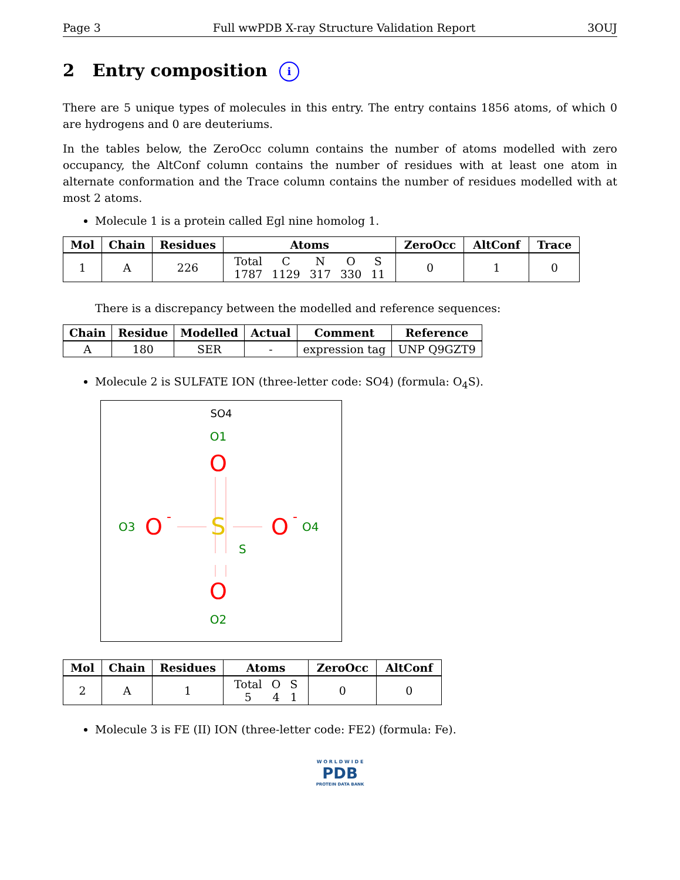Page 3 Full wwPDB X-ray Structure Validation Report 3OUJ
2 Entry composition i
There are 5 unique types of molecules in this entry. The entry contains 1856 atoms, of which 0 are hydrogens and 0 are deuteriums.
In the tables below, the ZeroOcc column contains the number of atoms modelled with zero occupancy, the AltConf column contains the number of residues with at least one atom in alternate conformation and the Trace column contains the number of residues modelled with at most 2 atoms.
Molecule 1 is a protein called Egl nine homolog 1.
| Mol | Chain | Residues | Atoms | ZeroOcc | AltConf | Trace |
| --- | --- | --- | --- | --- | --- | --- |
| 1 | A | 226 | / Total / C / N / O / S / / 1787 / 1129 / 317 / 330 / 11 / | 0 | 1 | 0 |
There is a discrepancy between the modelled and reference sequences:
| Chain | Residue | Modelled | Actual | Comment | Reference |
| --- | --- | --- | --- | --- | --- |
| A | 180 | SER | - | expression tag | UNP Q9GZT9 |
Molecule 2 is SULFATE ION (three-letter code: SO4) (formula: O<sub>4</sub>S).
SO4
O1
O
S
S
O3
O
-
O
-
O4
O
O2
| Mol | Chain | Residues | Atoms | ZeroOcc | AltConf |
| --- | --- | --- | --- | --- | --- |
| 2 | A | 1 | / Total / O / S / / 5 / 4 / 1 / | 0 | 0 |
Molecule 3 is FE (II) ION (three-letter code: FE2) (formula: Fe).
W O R L D W I D E
PDB
PROTEIN DATA BANK